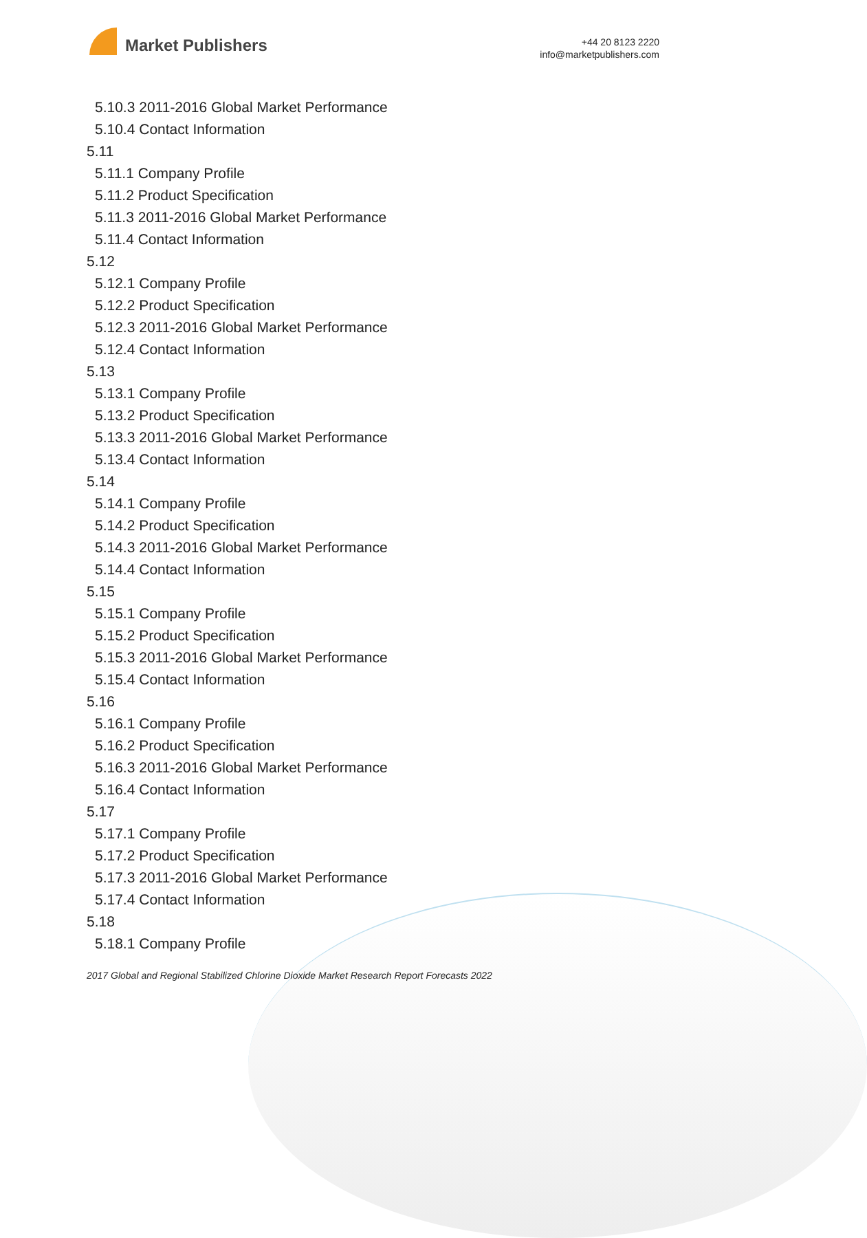Market Publishers
+44 20 8123 2220
info@marketpublishers.com
5.10.3 2011-2016 Global Market Performance
5.10.4 Contact Information
5.11
5.11.1 Company Profile
5.11.2 Product Specification
5.11.3 2011-2016 Global Market Performance
5.11.4 Contact Information
5.12
5.12.1 Company Profile
5.12.2 Product Specification
5.12.3 2011-2016 Global Market Performance
5.12.4 Contact Information
5.13
5.13.1 Company Profile
5.13.2 Product Specification
5.13.3 2011-2016 Global Market Performance
5.13.4 Contact Information
5.14
5.14.1 Company Profile
5.14.2 Product Specification
5.14.3 2011-2016 Global Market Performance
5.14.4 Contact Information
5.15
5.15.1 Company Profile
5.15.2 Product Specification
5.15.3 2011-2016 Global Market Performance
5.15.4 Contact Information
5.16
5.16.1 Company Profile
5.16.2 Product Specification
5.16.3 2011-2016 Global Market Performance
5.16.4 Contact Information
5.17
5.17.1 Company Profile
5.17.2 Product Specification
5.17.3 2011-2016 Global Market Performance
5.17.4 Contact Information
5.18
5.18.1 Company Profile
2017 Global and Regional Stabilized Chlorine Dioxide Market Research Report Forecasts 2022